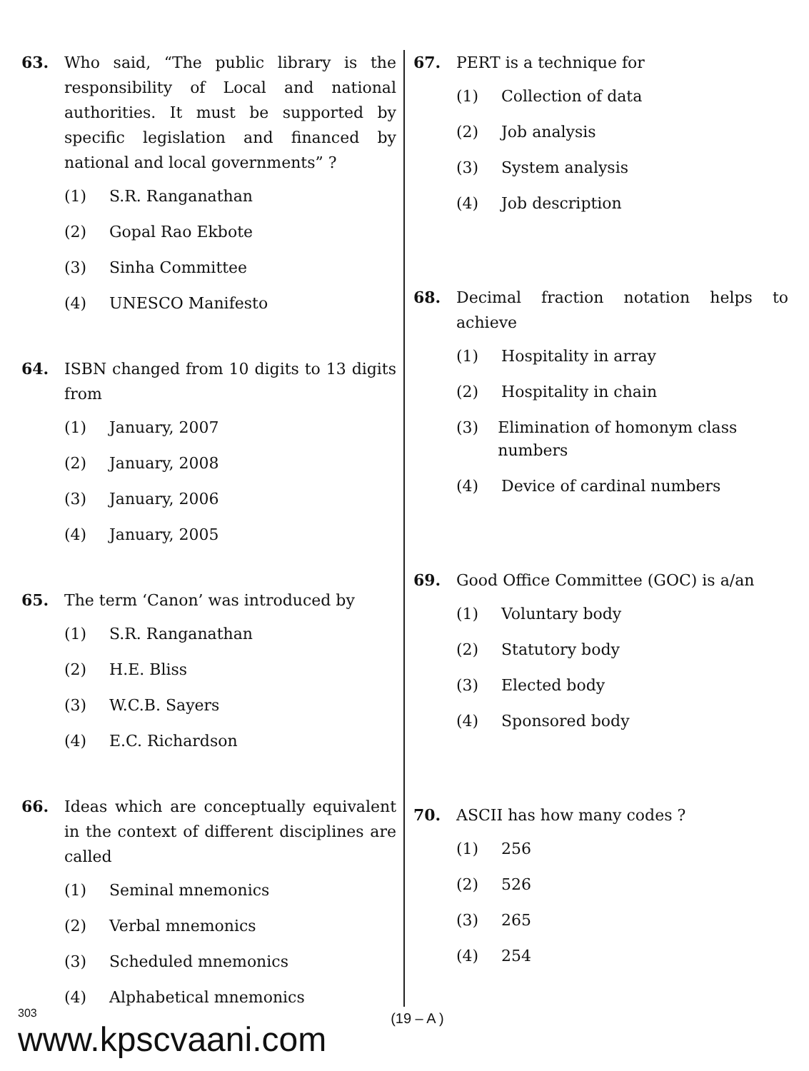63. Who said, “The public library is the responsibility of Local and national authorities. It must be supported by specific legislation and financed by national and local governments” ?
(1) S.R. Ranganathan
(2) Gopal Rao Ekbote
(3) Sinha Committee
(4) UNESCO Manifesto
64. ISBN changed from 10 digits to 13 digits from
(1) January, 2007
(2) January, 2008
(3) January, 2006
(4) January, 2005
65. The term ‘Canon’ was introduced by
(1) S.R. Ranganathan
(2) H.E. Bliss
(3) W.C.B. Sayers
(4) E.C. Richardson
66. Ideas which are conceptually equivalent in the context of different disciplines are called
(1) Seminal mnemonics
(2) Verbal mnemonics
(3) Scheduled mnemonics
(4) Alphabetical mnemonics
67. PERT is a technique for
(1) Collection of data
(2) Job analysis
(3) System analysis
(4) Job description
68. Decimal fraction notation helps to achieve
(1) Hospitality in array
(2) Hospitality in chain
(3) Elimination of homonym class numbers
(4) Device of cardinal numbers
69. Good Office Committee (GOC) is a/an
(1) Voluntary body
(2) Statutory body
(3) Elected body
(4) Sponsored body
70. ASCII has how many codes ?
(1) 256
(2) 526
(3) 265
(4) 254
303
www.kpscvaani.com
(19 – A )